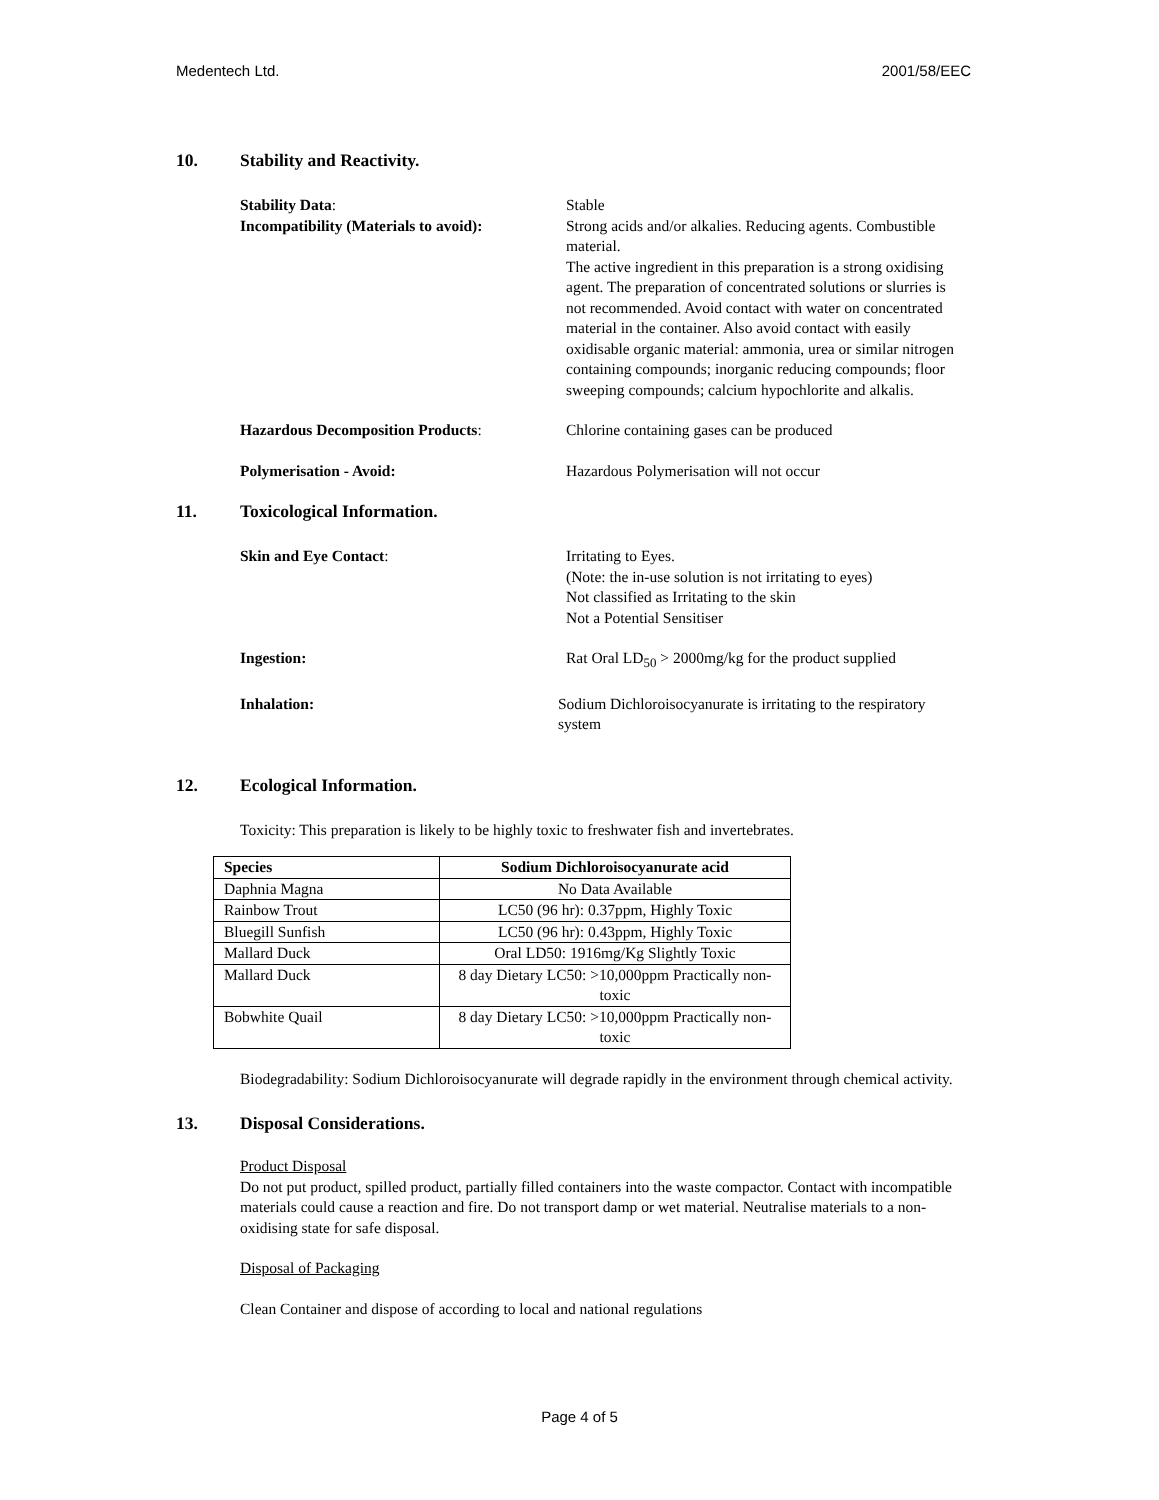Medentech Ltd. 2001/58/EEC
10. Stability and Reactivity.
Stability Data: Stable
Incompatibility (Materials to avoid):
Strong acids and/or alkalies. Reducing agents. Combustible material.
The active ingredient in this preparation is a strong oxidising agent. The preparation of concentrated solutions or slurries is not recommended. Avoid contact with water on concentrated material in the container. Also avoid contact with easily oxidisable organic material: ammonia, urea or similar nitrogen containing compounds; inorganic reducing compounds; floor sweeping compounds; calcium hypochlorite and alkalis.
Hazardous Decomposition Products: Chlorine containing gases can be produced
Polymerisation - Avoid: Hazardous Polymerisation will not occur
11. Toxicological Information.
Skin and Eye Contact: Irritating to Eyes.
(Note: the in-use solution is not irritating to eyes)
Not classified as Irritating to the skin
Not a Potential Sensitiser
Ingestion: Rat Oral LD<sub>50</sub> > 2000mg/kg for the product supplied
Inhalation: Sodium Dichloroisocyanurate is irritating to the respiratory system
12. Ecological Information.
Toxicity: This preparation is likely to be highly toxic to freshwater fish and invertebrates.
| Species | Sodium Dichloroisocyanurate acid |
| --- | --- |
| Daphnia Magna | No Data Available |
| Rainbow Trout | LC50 (96 hr): 0.37ppm, Highly Toxic |
| Bluegill Sunfish | LC50 (96 hr): 0.43ppm, Highly Toxic |
| Mallard Duck | Oral LD50: 1916mg/Kg Slightly Toxic |
| Mallard Duck | 8 day Dietary LC50: >10,000ppm Practically non-toxic |
| Bobwhite Quail | 8 day Dietary LC50: >10,000ppm Practically non-toxic |
Biodegradability: Sodium Dichloroisocyanurate will degrade rapidly in the environment through chemical activity.
13. Disposal Considerations.
Product Disposal
Do not put product, spilled product, partially filled containers into the waste compactor. Contact with incompatible materials could cause a reaction and fire. Do not transport damp or wet material. Neutralise materials to a non-oxidising state for safe disposal.
Disposal of Packaging
Clean Container and dispose of according to local and national regulations
Page 4 of 5